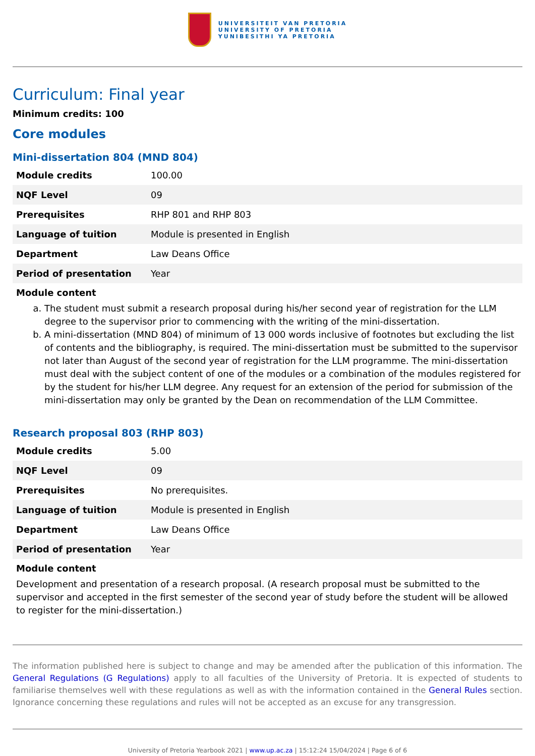UNIVERSITEIT VAN PRETORIA
UNIVERSITY OF PRETORIA
YUNIBESITHI YA PRETORIA
Curriculum: Final year
Minimum credits: 100
Core modules
Mini-dissertation 804 (MND 804)
| Module credits | 100.00 |
| NQF Level | 09 |
| Prerequisites | RHP 801 and RHP 803 |
| Language of tuition | Module is presented in English |
| Department | Law Deans Office |
| Period of presentation | Year |
Module content
a. The student must submit a research proposal during his/her second year of registration for the LLM degree to the supervisor prior to commencing with the writing of the mini-dissertation.
b. A mini-dissertation (MND 804) of minimum of 13 000 words inclusive of footnotes but excluding the list of contents and the bibliography, is required. The mini-dissertation must be submitted to the supervisor not later than August of the second year of registration for the LLM programme. The mini-dissertation must deal with the subject content of one of the modules or a combination of the modules registered for by the student for his/her LLM degree. Any request for an extension of the period for submission of the mini-dissertation may only be granted by the Dean on recommendation of the LLM Committee.
Research proposal 803 (RHP 803)
| Module credits | 5.00 |
| NQF Level | 09 |
| Prerequisites | No prerequisites. |
| Language of tuition | Module is presented in English |
| Department | Law Deans Office |
| Period of presentation | Year |
Module content
Development and presentation of a research proposal. (A research proposal must be submitted to the supervisor and accepted in the first semester of the second year of study before the student will be allowed to register for the mini-dissertation.)
The information published here is subject to change and may be amended after the publication of this information. The General Regulations (G Regulations) apply to all faculties of the University of Pretoria. It is expected of students to familiarise themselves well with these regulations as well as with the information contained in the General Rules section. Ignorance concerning these regulations and rules will not be accepted as an excuse for any transgression.
University of Pretoria Yearbook 2021 | www.up.ac.za | 15:12:24 15/04/2024 | Page 6 of 6